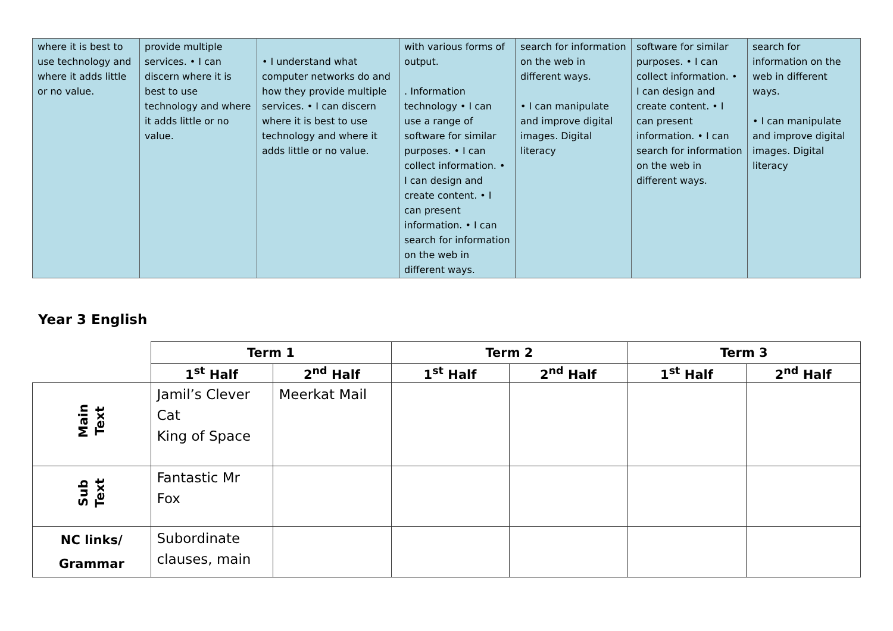| where it is best to use technology and where it adds little or no value. | provide multiple services. • I can discern where it is best to use technology and where it adds little or no value. | • I understand what computer networks do and how they provide multiple services. • I can discern where it is best to use technology and where it adds little or no value. | with various forms of output. . Information technology • I can use a range of software for similar purposes. • I can collect information. • I can design and create content. • I can present information. • I can search for information on the web in different ways. | search for information on the web in different ways. • I can manipulate and improve digital images. Digital literacy | software for similar purposes. • I can collect information. • I can design and create content. • I can present information. • I can search for information on the web in different ways. | search for information on the web in different ways. • I can manipulate and improve digital images. Digital literacy |
Year 3 English
| | Term 1 | | Term 2 | | Term 3 | |
| --- | --- | --- | --- | --- | --- | --- |
| | 1<sup>st</sup> Half | 2<sup>nd</sup> Half | 1<sup>st</sup> Half | 2<sup>nd</sup> Half | 1<sup>st</sup> Half | 2<sup>nd</sup> Half |
| Main Text | Jamil’s Clever Cat King of Space | Meerkat Mail | | | | |
| Sub Text | Fantastic Mr Fox | | | | | |
| NC links/ Grammar | Subordinate clauses, main | | | | | |